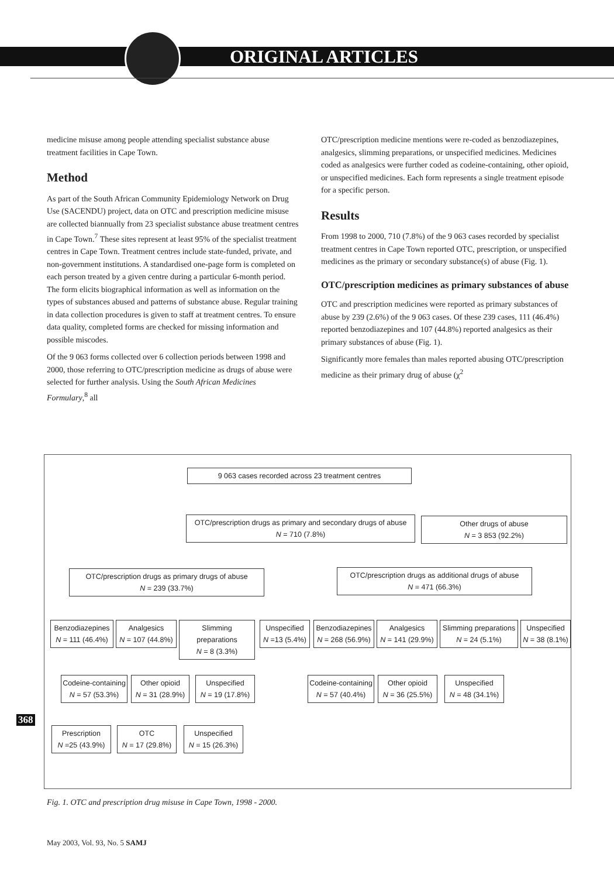ORIGINAL ARTICLES
medicine misuse among people attending specialist substance abuse treatment facilities in Cape Town.
Method
As part of the South African Community Epidemiology Network on Drug Use (SACENDU) project, data on OTC and prescription medicine misuse are collected biannually from 23 specialist substance abuse treatment centres in Cape Town.<sup>7</sup> These sites represent at least 95% of the specialist treatment centres in Cape Town. Treatment centres include state-funded, private, and non-government institutions. A standardised one-page form is completed on each person treated by a given centre during a particular 6-month period. The form elicits biographical information as well as information on the types of substances abused and patterns of substance abuse. Regular training in data collection procedures is given to staff at treatment centres. To ensure data quality, completed forms are checked for missing information and possible miscodes.
Of the 9 063 forms collected over 6 collection periods between 1998 and 2000, those referring to OTC/prescription medicine as drugs of abuse were selected for further analysis. Using the South African Medicines Formulary,<sup>8</sup> all
OTC/prescription medicine mentions were re-coded as benzodiazepines, analgesics, slimming preparations, or unspecified medicines. Medicines coded as analgesics were further coded as codeine-containing, other opioid, or unspecified medicines. Each form represents a single treatment episode for a specific person.
Results
From 1998 to 2000, 710 (7.8%) of the 9 063 cases recorded by specialist treatment centres in Cape Town reported OTC, prescription, or unspecified medicines as the primary or secondary substance(s) of abuse (Fig. 1).
OTC/prescription medicines as primary substances of abuse
OTC and prescription medicines were reported as primary substances of abuse by 239 (2.6%) of the 9 063 cases. Of these 239 cases, 111 (46.4%) reported benzodiazepines and 107 (44.8%) reported analgesics as their primary substances of abuse (Fig. 1).
Significantly more females than males reported abusing OTC/prescription medicine as their primary drug of abuse (χ<sup>2</sup>
9 063 cases recorded across 23 treatment centres
OTC/prescription drugs as primary and secondary drugs of abuse
N = 710 (7.8%)
Other drugs of abuse
N = 3 853 (92.2%)
OTC/prescription drugs as primary drugs of abuse
N = 239 (33.7%)
OTC/prescription drugs as additional drugs of abuse
N = 471 (66.3%)
Benzodiazepines
N = 111 (46.4%)
Analgesics
N = 107 (44.8%)
Slimming preparations
N = 8 (3.3%)
Unspecified
N =13 (5.4%)
Benzodiazepines
N = 268 (56.9%)
Analgesics
N = 141 (29.9%)
Slimming preparations
N = 24 (5.1%)
Unspecified
N = 38 (8.1%)
Codeine-containing
N = 57 (53.3%)
Other opioid
N = 31 (28.9%)
Unspecified
N = 19 (17.8%)
Codeine-containing
N = 57 (40.4%)
Other opioid
N = 36 (25.5%)
Unspecified
N = 48 (34.1%)
Prescription
N =25 (43.9%)
OTC
N = 17 (29.8%)
Unspecified
N = 15 (26.3%)
Fig. 1. OTC and prescription drug misuse in Cape Town, 1998 - 2000.
368
May 2003, Vol. 93, No. 5 SAMJ